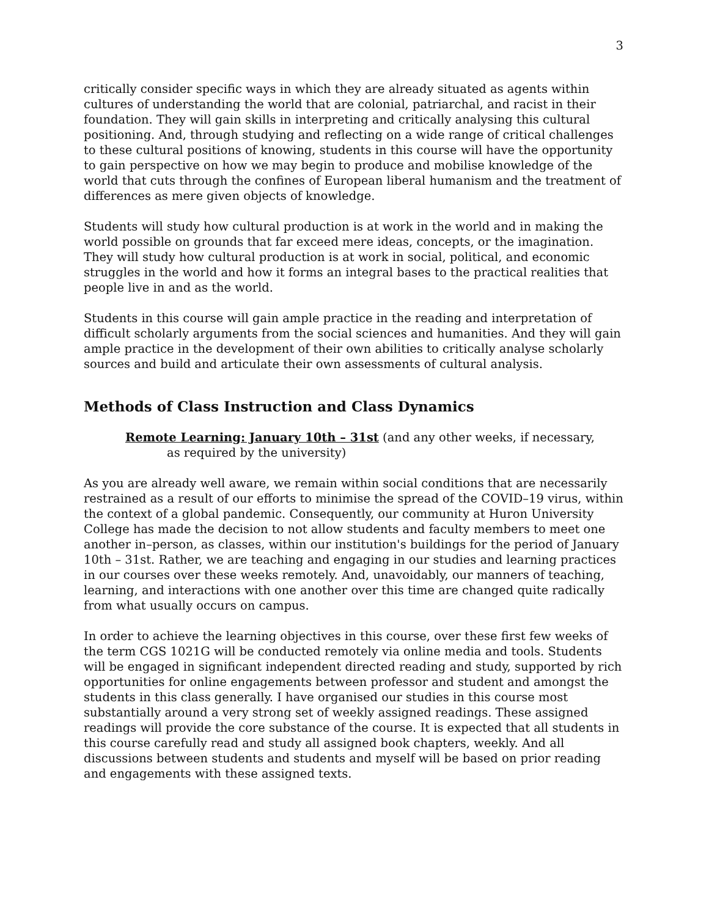3
critically consider specific ways in which they are already situated as agents within cultures of understanding the world that are colonial, patriarchal, and racist in their foundation. They will gain skills in interpreting and critically analysing this cultural positioning. And, through studying and reflecting on a wide range of critical challenges to these cultural positions of knowing, students in this course will have the opportunity to gain perspective on how we may begin to produce and mobilise knowledge of the world that cuts through the confines of European liberal humanism and the treatment of differences as mere given objects of knowledge.
Students will study how cultural production is at work in the world and in making the world possible on grounds that far exceed mere ideas, concepts, or the imagination. They will study how cultural production is at work in social, political, and economic struggles in the world and how it forms an integral bases to the practical realities that people live in and as the world.
Students in this course will gain ample practice in the reading and interpretation of difficult scholarly arguments from the social sciences and humanities. And they will gain ample practice in the development of their own abilities to critically analyse scholarly sources and build and articulate their own assessments of cultural analysis.
Methods of Class Instruction and Class Dynamics
Remote Learning: January 10th – 31st (and any other weeks, if necessary,
as required by the university)
As you are already well aware, we remain within social conditions that are necessarily restrained as a result of our efforts to minimise the spread of the COVID–19 virus, within the context of a global pandemic. Consequently, our community at Huron University College has made the decision to not allow students and faculty members to meet one another in–person, as classes, within our institution's buildings for the period of January 10th – 31st. Rather, we are teaching and engaging in our studies and learning practices in our courses over these weeks remotely. And, unavoidably, our manners of teaching, learning, and interactions with one another over this time are changed quite radically from what usually occurs on campus.
In order to achieve the learning objectives in this course, over these first few weeks of the term CGS 1021G will be conducted remotely via online media and tools. Students will be engaged in significant independent directed reading and study, supported by rich opportunities for online engagements between professor and student and amongst the students in this class generally. I have organised our studies in this course most substantially around a very strong set of weekly assigned readings. These assigned readings will provide the core substance of the course. It is expected that all students in this course carefully read and study all assigned book chapters, weekly. And all discussions between students and students and myself will be based on prior reading and engagements with these assigned texts.